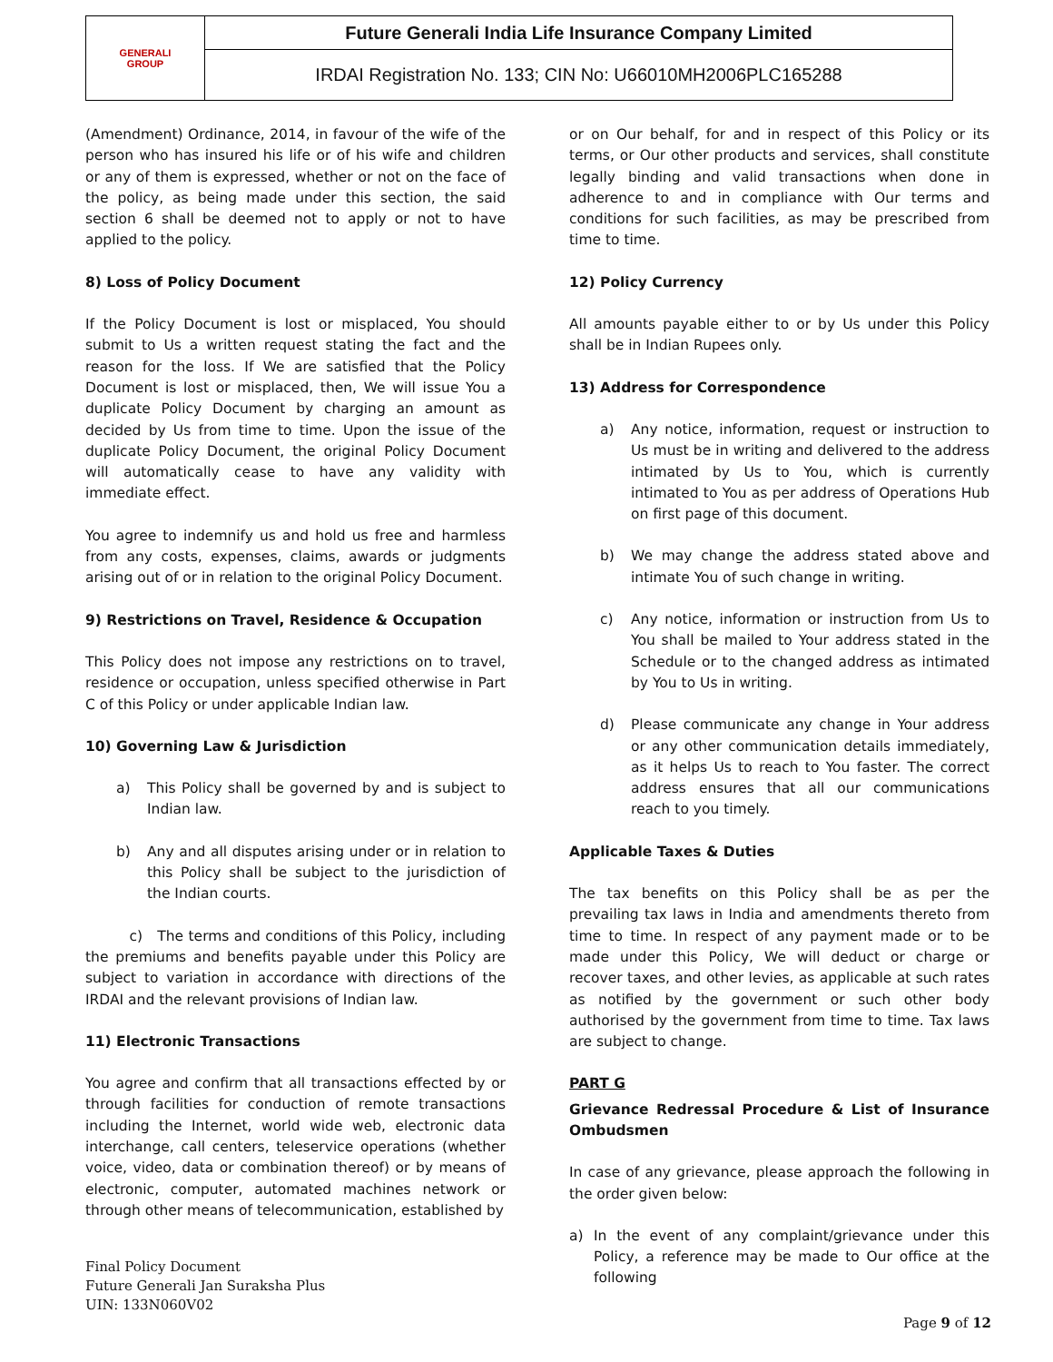| GENERALI GROUP | Future Generali India Life Insurance Company Limited |
| | IRDAI Registration No. 133; CIN No: U66010MH2006PLC165288 |
(Amendment) Ordinance, 2014, in favour of the wife of the person who has insured his life or of his wife and children or any of them is expressed, whether or not on the face of the policy, as being made under this section, the said section 6 shall be deemed not to apply or not to have applied to the policy.
8) Loss of Policy Document
If the Policy Document is lost or misplaced, You should submit to Us a written request stating the fact and the reason for the loss. If We are satisfied that the Policy Document is lost or misplaced, then, We will issue You a duplicate Policy Document by charging an amount as decided by Us from time to time. Upon the issue of the duplicate Policy Document, the original Policy Document will automatically cease to have any validity with immediate effect.
You agree to indemnify us and hold us free and harmless from any costs, expenses, claims, awards or judgments arising out of or in relation to the original Policy Document.
9) Restrictions on Travel, Residence & Occupation
This Policy does not impose any restrictions on to travel, residence or occupation, unless specified otherwise in Part C of this Policy or under applicable Indian law.
10) Governing Law & Jurisdiction
a) This Policy shall be governed by and is subject to Indian law.
b) Any and all disputes arising under or in relation to this Policy shall be subject to the jurisdiction of the Indian courts.
c) The terms and conditions of this Policy, including the premiums and benefits payable under this Policy are subject to variation in accordance with directions of the IRDAI and the relevant provisions of Indian law.
11) Electronic Transactions
You agree and confirm that all transactions effected by or through facilities for conduction of remote transactions including the Internet, world wide web, electronic data interchange, call centers, teleservice operations (whether voice, video, data or combination thereof) or by means of electronic, computer, automated machines network or through other means of telecommunication, established by
or on Our behalf, for and in respect of this Policy or its terms, or Our other products and services, shall constitute legally binding and valid transactions when done in adherence to and in compliance with Our terms and conditions for such facilities, as may be prescribed from time to time.
12) Policy Currency
All amounts payable either to or by Us under this Policy shall be in Indian Rupees only.
13) Address for Correspondence
a) Any notice, information, request or instruction to Us must be in writing and delivered to the address intimated by Us to You, which is currently intimated to You as per address of Operations Hub on first page of this document.
b) We may change the address stated above and intimate You of such change in writing.
c) Any notice, information or instruction from Us to You shall be mailed to Your address stated in the Schedule or to the changed address as intimated by You to Us in writing.
d) Please communicate any change in Your address or any other communication details immediately, as it helps Us to reach to You faster. The correct address ensures that all our communications reach to you timely.
Applicable Taxes & Duties
The tax benefits on this Policy shall be as per the prevailing tax laws in India and amendments thereto from time to time. In respect of any payment made or to be made under this Policy, We will deduct or charge or recover taxes, and other levies, as applicable at such rates as notified by the government or such other body authorised by the government from time to time. Tax laws are subject to change.
PART G
Grievance Redressal Procedure & List of Insurance Ombudsmen
In case of any grievance, please approach the following in the order given below:
a) In the event of any complaint/grievance under this Policy, a reference may be made to Our office at the following
Final Policy Document
Future Generali Jan Suraksha Plus
UIN: 133N060V02
Page 9 of 12